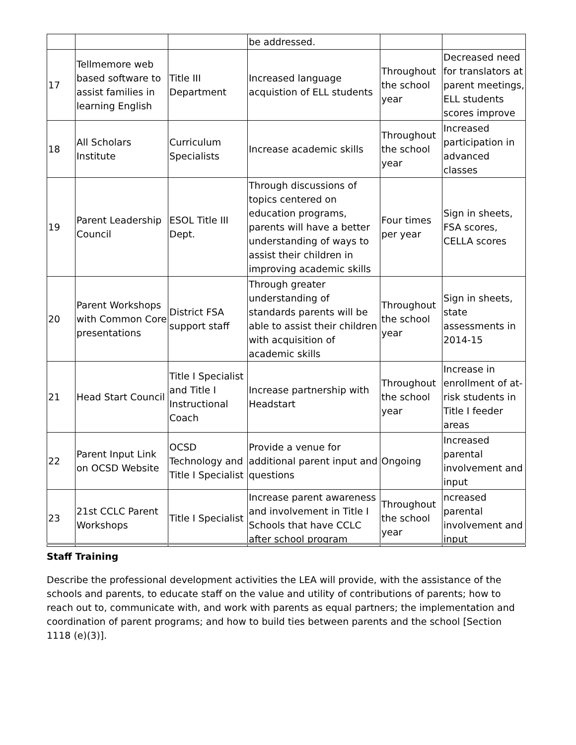| | | | be addressed. | | |
| 17 | Tellmemore web based software to assist families in learning English | Title III Department | Increased language acquistion of ELL students | Throughout the school year | Decreased need for translators at parent meetings, ELL students scores improve |
| 18 | All Scholars Institute | Curriculum Specialists | Increase academic skills | Throughout the school year | Increased participation in advanced classes |
| 19 | Parent Leadership Council | ESOL Title III Dept. | Through discussions of topics centered on education programs, parents will have a better understanding of ways to assist their children in improving academic skills | Four times per year | Sign in sheets, FSA scores, CELLA scores |
| 20 | Parent Workshops with Common Core presentations | District FSA support staff | Through greater understanding of standards parents will be able to assist their children with acquisition of academic skills | Throughout the school year | Sign in sheets, state assessments in 2014-15 |
| 21 | Head Start Council | Title I Specialist and Title I Instructional Coach | Increase partnership with Headstart | Throughout the school year | Increase in enrollment of at-risk students in Title I feeder areas |
| 22 | Parent Input Link on OCSD Website | OCSD Technology and Title I Specialist | Provide a venue for additional parent input and questions | Ongoing | Increased parental involvement and input |
| 23 | 21st CCLC Parent Workshops | Title I Specialist | Increase parent awareness and involvement in Title I Schools that have CCLC after school program | Throughout the school year | ncreased parental involvement and input |
Staff Training
Describe the professional development activities the LEA will provide, with the assistance of the schools and parents, to educate staff on the value and utility of contributions of parents; how to reach out to, communicate with, and work with parents as equal partners; the implementation and coordination of parent programs; and how to build ties between parents and the school [Section 1118 (e)(3)].